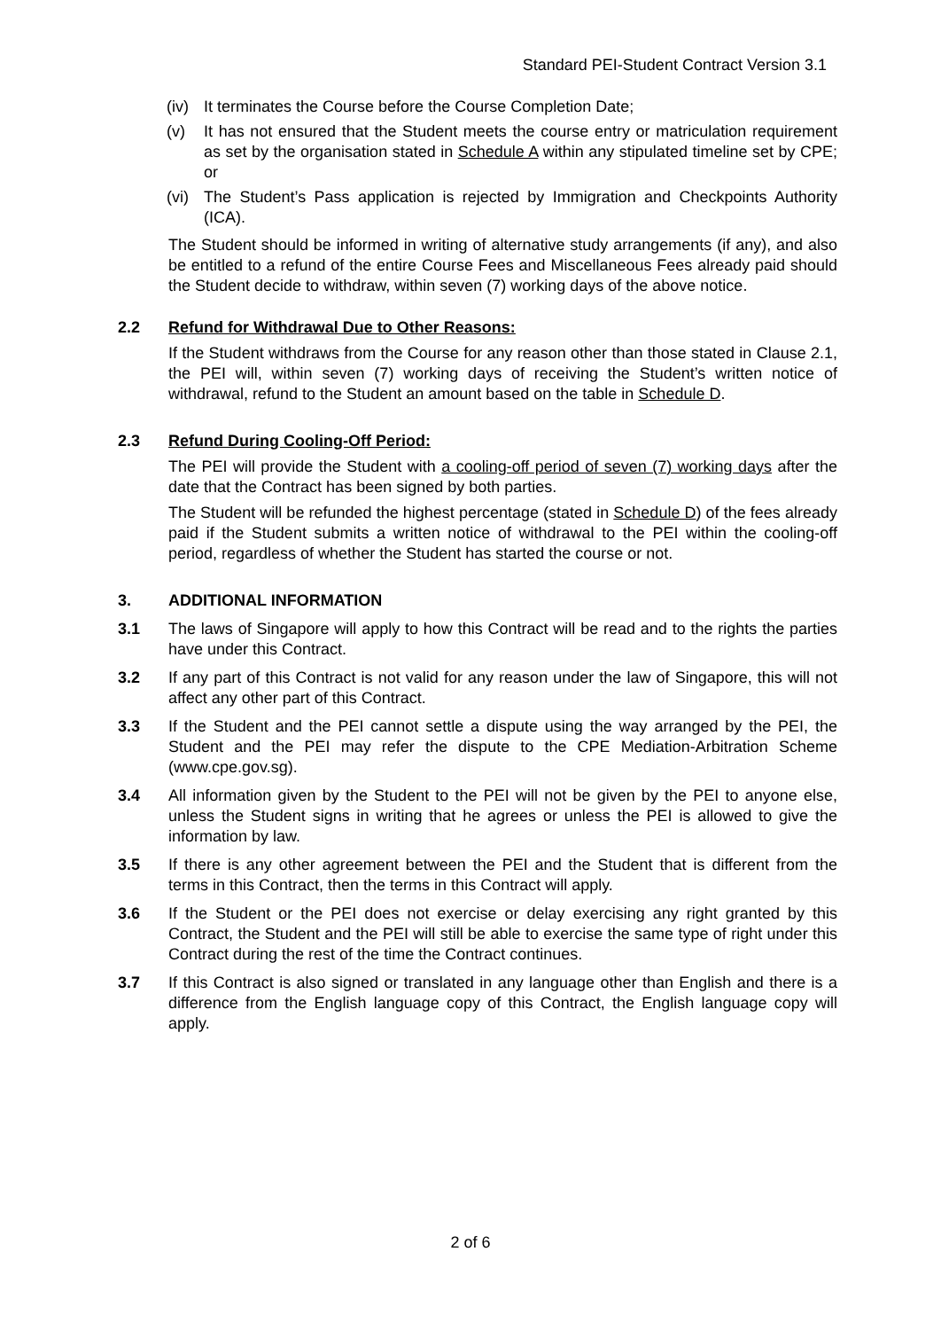Standard PEI-Student Contract Version 3.1
(iv) It terminates the Course before the Course Completion Date;
(v) It has not ensured that the Student meets the course entry or matriculation requirement as set by the organisation stated in Schedule A within any stipulated timeline set by CPE; or
(vi) The Student’s Pass application is rejected by Immigration and Checkpoints Authority (ICA).
The Student should be informed in writing of alternative study arrangements (if any), and also be entitled to a refund of the entire Course Fees and Miscellaneous Fees already paid should the Student decide to withdraw, within seven (7) working days of the above notice.
2.2 Refund for Withdrawal Due to Other Reasons:
If the Student withdraws from the Course for any reason other than those stated in Clause 2.1, the PEI will, within seven (7) working days of receiving the Student’s written notice of withdrawal, refund to the Student an amount based on the table in Schedule D.
2.3 Refund During Cooling-Off Period:
The PEI will provide the Student with a cooling-off period of seven (7) working days after the date that the Contract has been signed by both parties.
The Student will be refunded the highest percentage (stated in Schedule D) of the fees already paid if the Student submits a written notice of withdrawal to the PEI within the cooling-off period, regardless of whether the Student has started the course or not.
3. ADDITIONAL INFORMATION
3.1 The laws of Singapore will apply to how this Contract will be read and to the rights the parties have under this Contract.
3.2 If any part of this Contract is not valid for any reason under the law of Singapore, this will not affect any other part of this Contract.
3.3 If the Student and the PEI cannot settle a dispute using the way arranged by the PEI, the Student and the PEI may refer the dispute to the CPE Mediation-Arbitration Scheme (www.cpe.gov.sg).
3.4 All information given by the Student to the PEI will not be given by the PEI to anyone else, unless the Student signs in writing that he agrees or unless the PEI is allowed to give the information by law.
3.5 If there is any other agreement between the PEI and the Student that is different from the terms in this Contract, then the terms in this Contract will apply.
3.6 If the Student or the PEI does not exercise or delay exercising any right granted by this Contract, the Student and the PEI will still be able to exercise the same type of right under this Contract during the rest of the time the Contract continues.
3.7 If this Contract is also signed or translated in any language other than English and there is a difference from the English language copy of this Contract, the English language copy will apply.
2 of 6